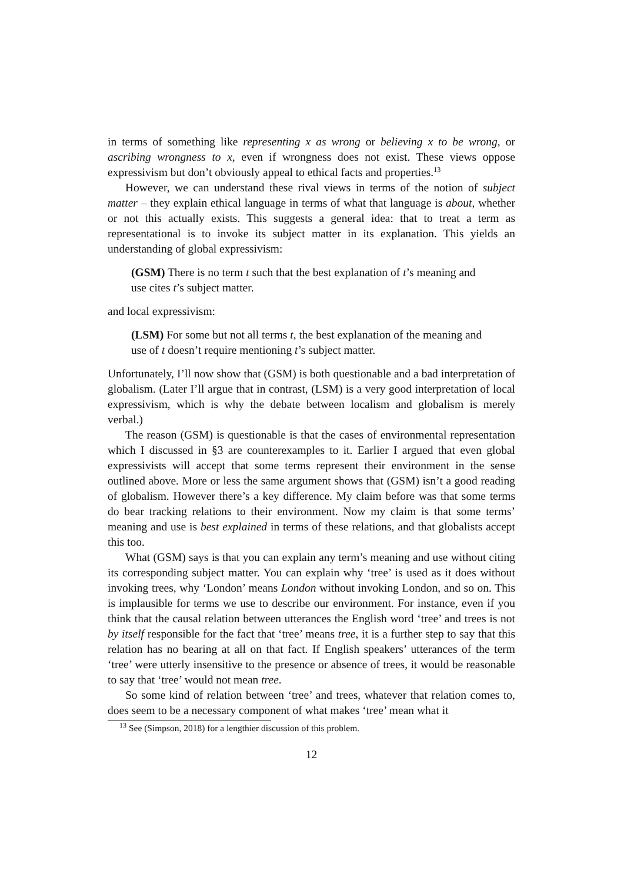in terms of something like representing x as wrong or believing x to be wrong, or ascribing wrongness to x, even if wrongness does not exist. These views oppose expressivism but don’t obviously appeal to ethical facts and properties.<sup>13</sup>
However, we can understand these rival views in terms of the notion of subject matter – they explain ethical language in terms of what that language is about, whether or not this actually exists. This suggests a general idea: that to treat a term as representational is to invoke its subject matter in its explanation. This yields an understanding of global expressivism:
(GSM) There is no term t such that the best explanation of t’s meaning and use cites t’s subject matter.
and local expressivism:
(LSM) For some but not all terms t, the best explanation of the meaning and use of t doesn’t require mentioning t’s subject matter.
Unfortunately, I’ll now show that (GSM) is both questionable and a bad interpretation of globalism. (Later I’ll argue that in contrast, (LSM) is a very good interpretation of local expressivism, which is why the debate between localism and globalism is merely verbal.)
The reason (GSM) is questionable is that the cases of environmental representation which I discussed in §3 are counterexamples to it. Earlier I argued that even global expressivists will accept that some terms represent their environment in the sense outlined above. More or less the same argument shows that (GSM) isn’t a good reading of globalism. However there’s a key difference. My claim before was that some terms do bear tracking relations to their environment. Now my claim is that some terms’ meaning and use is best explained in terms of these relations, and that globalists accept this too.
What (GSM) says is that you can explain any term’s meaning and use without citing its corresponding subject matter. You can explain why ‘tree’ is used as it does without invoking trees, why ‘London’ means London without invoking London, and so on. This is implausible for terms we use to describe our environment. For instance, even if you think that the causal relation between utterances the English word ‘tree’ and trees is not by itself responsible for the fact that ‘tree’ means tree, it is a further step to say that this relation has no bearing at all on that fact. If English speakers’ utterances of the term ‘tree’ were utterly insensitive to the presence or absence of trees, it would be reasonable to say that ‘tree’ would not mean tree.
So some kind of relation between ‘tree’ and trees, whatever that relation comes to, does seem to be a necessary component of what makes ‘tree’ mean what it
<sup>13</sup> See (Simpson, 2018) for a lengthier discussion of this problem.
12